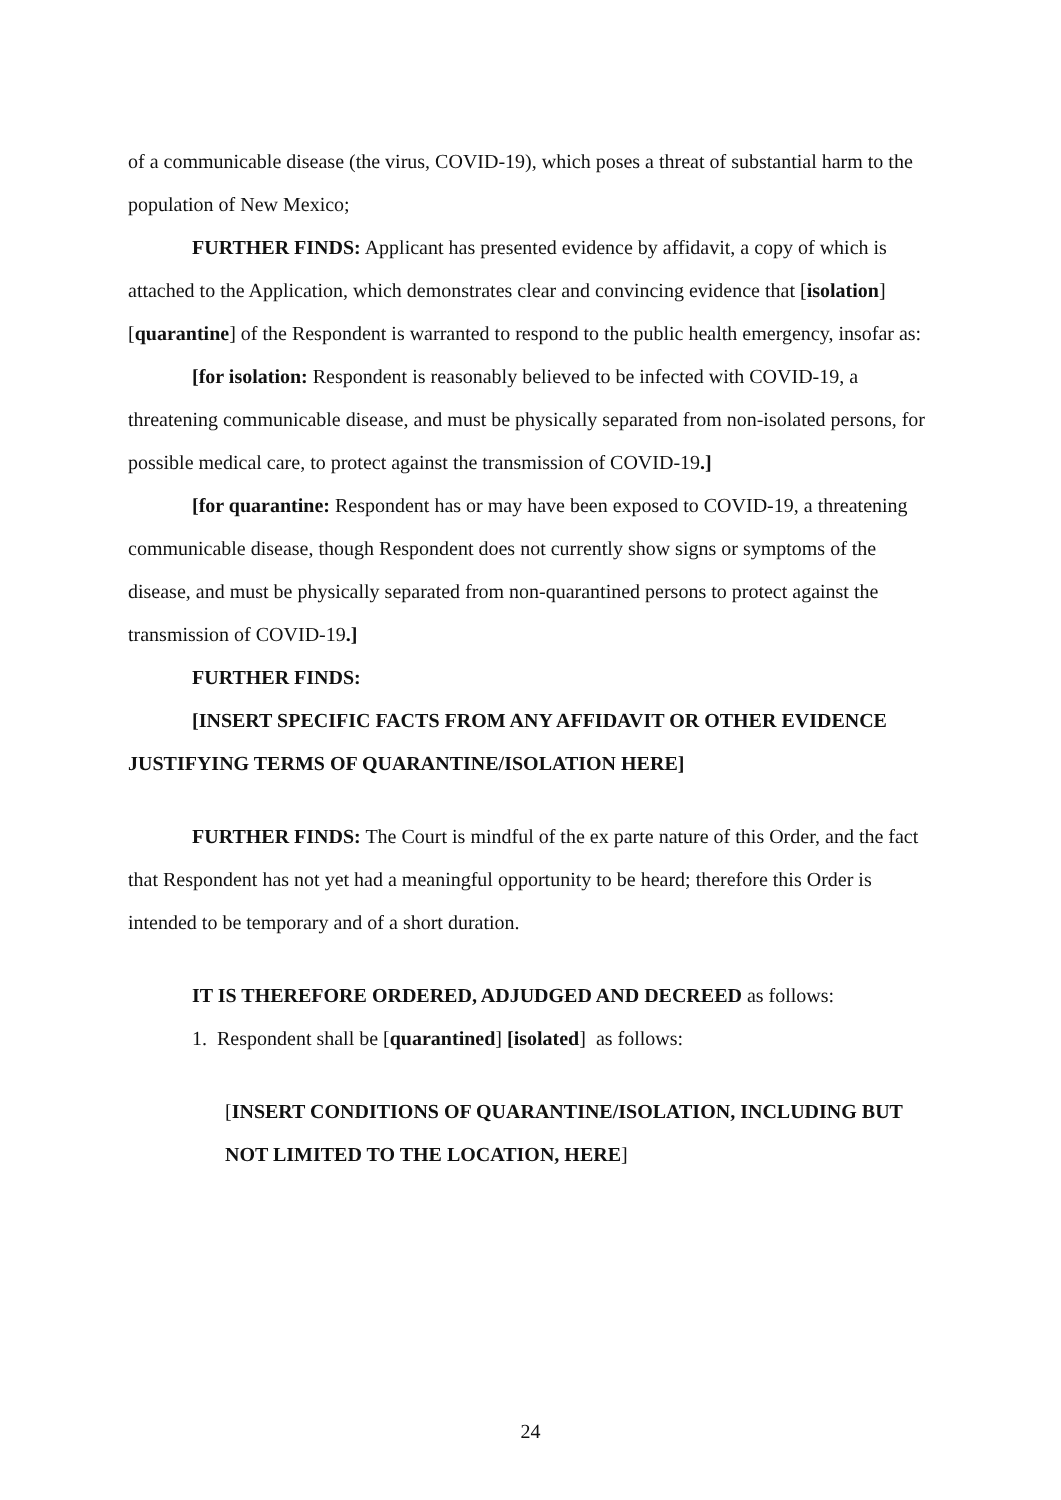of a communicable disease (the virus, COVID-19), which poses a threat of substantial harm to the population of New Mexico;
FURTHER FINDS: Applicant has presented evidence by affidavit, a copy of which is attached to the Application, which demonstrates clear and convincing evidence that [isolation] [quarantine] of the Respondent is warranted to respond to the public health emergency, insofar as:
[for isolation: Respondent is reasonably believed to be infected with COVID-19, a threatening communicable disease, and must be physically separated from non-isolated persons, for possible medical care, to protect against the transmission of COVID-19.]
[for quarantine: Respondent has or may have been exposed to COVID-19, a threatening communicable disease, though Respondent does not currently show signs or symptoms of the disease, and must be physically separated from non-quarantined persons to protect against the transmission of COVID-19.]
FURTHER FINDS:
[INSERT SPECIFIC FACTS FROM ANY AFFIDAVIT OR OTHER EVIDENCE JUSTIFYING TERMS OF QUARANTINE/ISOLATION HERE]
FURTHER FINDS: The Court is mindful of the ex parte nature of this Order, and the fact that Respondent has not yet had a meaningful opportunity to be heard; therefore this Order is intended to be temporary and of a short duration.
IT IS THEREFORE ORDERED, ADJUDGED AND DECREED as follows:
1. Respondent shall be [quarantined] [isolated] as follows:
[INSERT CONDITIONS OF QUARANTINE/ISOLATION, INCLUDING BUT NOT LIMITED TO THE LOCATION, HERE]
24